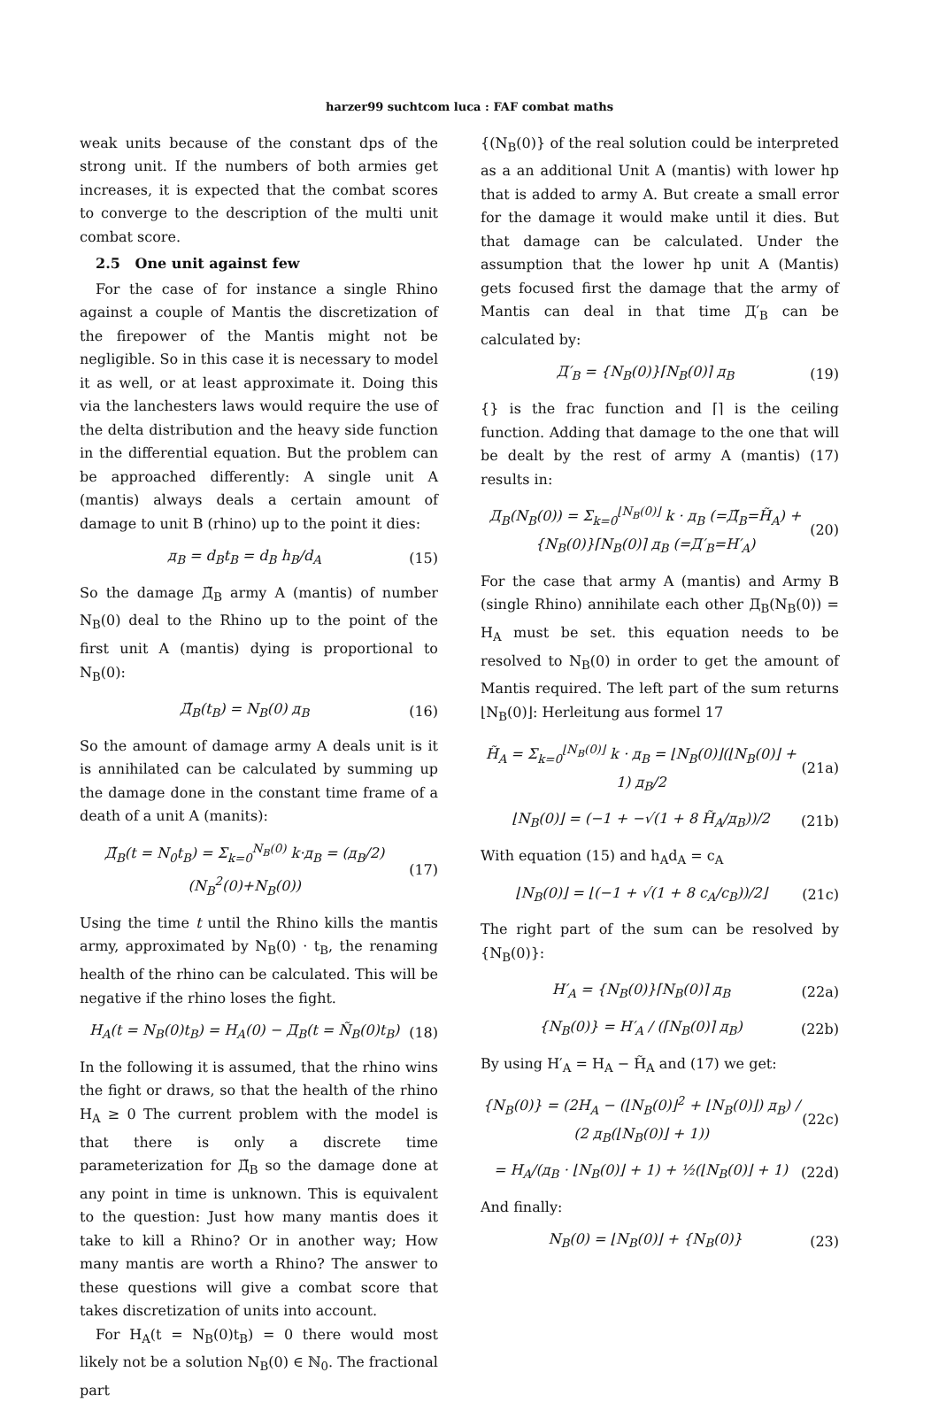harzer99 suchtcom luca : FAF combat maths
weak units because of the constant dps of the strong unit. If the numbers of both armies get increases, it is expected that the combat scores to converge to the description of the multi unit combat score.
2.5 One unit against few
For the case of for instance a single Rhino against a couple of Mantis the discretization of the firepower of the Mantis might not be negligible. So in this case it is necessary to model it as well, or at least approximate it. Doing this via the lanchesters laws would require the use of the delta distribution and the heavy side function in the differential equation. But the problem can be approached differently: A single unit A (mantis) always deals a certain amount of damage to unit B (rhino) up to the point it dies:
д<sub>B</sub> = d<sub>B</sub>t<sub>B</sub> = d<sub>B</sub> h<sub>B</sub>/d<sub>A</sub> (15)
So the damage Д̃<sub>B</sub> army A (mantis) of number N<sub>B</sub>(0) deal to the Rhino up to the point of the first unit A (mantis) dying is proportional to N<sub>B</sub>(0):
Д̃<sub>B</sub>(t<sub>B</sub>) = N<sub>B</sub>(0) д<sub>B</sub> (16)
So the amount of damage army A deals unit is it is annihilated can be calculated by summing up the damage done in the constant time frame of a death of a unit A (manits):
Д̃<sub>B</sub>(t = N<sub>0</sub>t<sub>B</sub>) = Σ<sub>k=0</sub><sup>N<sub>B</sub>(0)</sup> k·д<sub>B</sub> = (д<sub>B</sub>/2)(N<sub>B</sub><sup>2</sup>(0)+N<sub>B</sub>(0)) (17)
Using the time t until the Rhino kills the mantis army, approximated by N<sub>B</sub>(0) · t<sub>B</sub>, the renaming health of the rhino can be calculated. This will be negative if the rhino loses the fight.
H<sub>A</sub>(t = N<sub>B</sub>(0)t<sub>B</sub>) = H<sub>A</sub>(0) − Д<sub>B</sub>(t = Ñ<sub>B</sub>(0)t<sub>B</sub>) (18)
In the following it is assumed, that the rhino wins the fight or draws, so that the health of the rhino H<sub>A</sub> ≥ 0 The current problem with the model is that there is only a discrete time parameterization for Д̃<sub>B</sub> so the damage done at any point in time is unknown. This is equivalent to the question: Just how many mantis does it take to kill a Rhino? Or in another way; How many mantis are worth a Rhino? The answer to these questions will give a combat score that takes discretization of units into account.
For H<sub>A</sub>(t = N<sub>B</sub>(0)t<sub>B</sub>) = 0 there would most likely not be a solution N<sub>B</sub>(0) ∈ ℕ<sub>0</sub>. The fractional part
{(N<sub>B</sub>(0)} of the real solution could be interpreted as a an additional Unit A (mantis) with lower hp that is added to army A. But create a small error for the damage it would make until it dies. But that damage can be calculated. Under the assumption that the lower hp unit A (Mantis) gets focused first the damage that the army of Mantis can deal in that time Д′<sub>B</sub> can be calculated by:
Д′<sub>B</sub> = {N<sub>B</sub>(0)}⌈N<sub>B</sub>(0)⌉ д<sub>B</sub> (19)
{} is the frac function and ⌈⌉ is the ceiling function. Adding that damage to the one that will be dealt by the rest of army A (mantis) (17) results in:
Д<sub>B</sub>(N<sub>B</sub>(0)) = Σ<sub>k=0</sub><sup>⌊N<sub>B</sub>(0)⌋</sup> k · д<sub>B</sub> (=Д̃<sub>B</sub>=H̃<sub>A</sub>) + {N<sub>B</sub>(0)}⌈N<sub>B</sub>(0)⌉ д<sub>B</sub> (=Д′<sub>B</sub>=H′<sub>A</sub>) (20)
For the case that army A (mantis) and Army B (single Rhino) annihilate each other Д<sub>B</sub>(N<sub>B</sub>(0)) = H<sub>A</sub> must be set. this equation needs to be resolved to N<sub>B</sub>(0) in order to get the amount of Mantis required. The left part of the sum returns ⌊N<sub>B</sub>(0)⌋: Herleitung aus formel 17
H̃<sub>A</sub> = Σ<sub>k=0</sub><sup>⌊N<sub>B</sub>(0)⌋</sup> k · д<sub>B</sub> = ⌊N<sub>B</sub>(0)⌋(⌊N<sub>B</sub>(0)⌋ + 1) д<sub>B</sub>/2 (21a)
⌊N<sub>B</sub>(0)⌋ = (−1 + −√(1 + 8 H̃<sub>A</sub>/д<sub>B</sub>))/2 (21b)
With equation (15) and h<sub>A</sub>d<sub>A</sub> = c<sub>A</sub>
⌊N<sub>B</sub>(0)⌋ = ⌊(−1 + √(1 + 8 c<sub>A</sub>/c<sub>B</sub>))/2⌋ (21c)
The right part of the sum can be resolved by {N<sub>B</sub>(0)}:
H′<sub>A</sub> = {N<sub>B</sub>(0)}⌈N<sub>B</sub>(0)⌉ д<sub>B</sub> (22a)
{N<sub>B</sub>(0)} = H′<sub>A</sub> / (⌈N<sub>B</sub>(0)⌉ д<sub>B</sub>) (22b)
By using H′<sub>A</sub> = H<sub>A</sub> − H̃<sub>A</sub> and (17) we get:
{N<sub>B</sub>(0)} = (2H<sub>A</sub> − (⌊N<sub>B</sub>(0)⌋<sup>2</sup> + ⌊N<sub>B</sub>(0)⌋) д<sub>B</sub>) / (2 д<sub>B</sub>(⌊N<sub>B</sub>(0)⌋ + 1)) (22c)
= H<sub>A</sub>/(д<sub>B</sub> · ⌊N<sub>B</sub>(0)⌋ + 1) + ½(⌊N<sub>B</sub>(0)⌋ + 1) (22d)
And finally:
N<sub>B</sub>(0) = ⌊N<sub>B</sub>(0)⌋ + {N<sub>B</sub>(0)} (23)